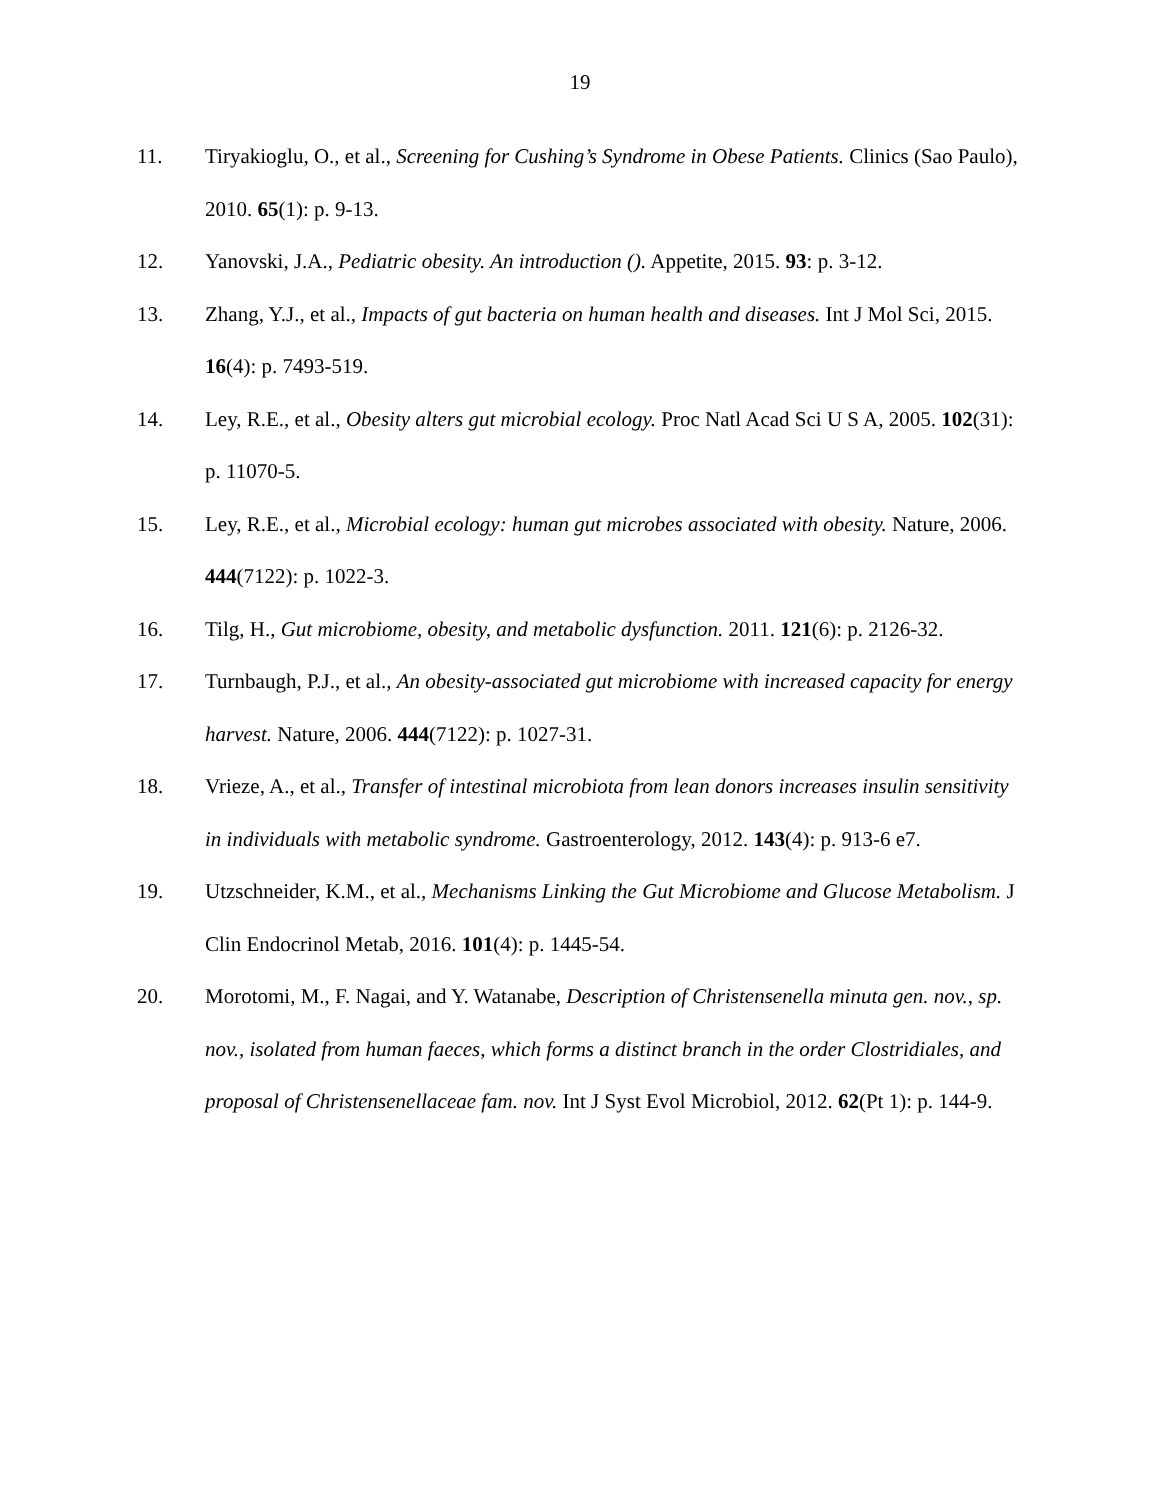19
11. Tiryakioglu, O., et al., Screening for Cushing’s Syndrome in Obese Patients. Clinics (Sao Paulo), 2010. 65(1): p. 9-13.
12. Yanovski, J.A., Pediatric obesity. An introduction (). Appetite, 2015. 93: p. 3-12.
13. Zhang, Y.J., et al., Impacts of gut bacteria on human health and diseases. Int J Mol Sci, 2015. 16(4): p. 7493-519.
14. Ley, R.E., et al., Obesity alters gut microbial ecology. Proc Natl Acad Sci U S A, 2005. 102(31): p. 11070-5.
15. Ley, R.E., et al., Microbial ecology: human gut microbes associated with obesity. Nature, 2006. 444(7122): p. 1022-3.
16. Tilg, H., Gut microbiome, obesity, and metabolic dysfunction. 2011. 121(6): p. 2126-32.
17. Turnbaugh, P.J., et al., An obesity-associated gut microbiome with increased capacity for energy harvest. Nature, 2006. 444(7122): p. 1027-31.
18. Vrieze, A., et al., Transfer of intestinal microbiota from lean donors increases insulin sensitivity in individuals with metabolic syndrome. Gastroenterology, 2012. 143(4): p. 913-6 e7.
19. Utzschneider, K.M., et al., Mechanisms Linking the Gut Microbiome and Glucose Metabolism. J Clin Endocrinol Metab, 2016. 101(4): p. 1445-54.
20. Morotomi, M., F. Nagai, and Y. Watanabe, Description of Christensenella minuta gen. nov., sp. nov., isolated from human faeces, which forms a distinct branch in the order Clostridiales, and proposal of Christensenellaceae fam. nov. Int J Syst Evol Microbiol, 2012. 62(Pt 1): p. 144-9.